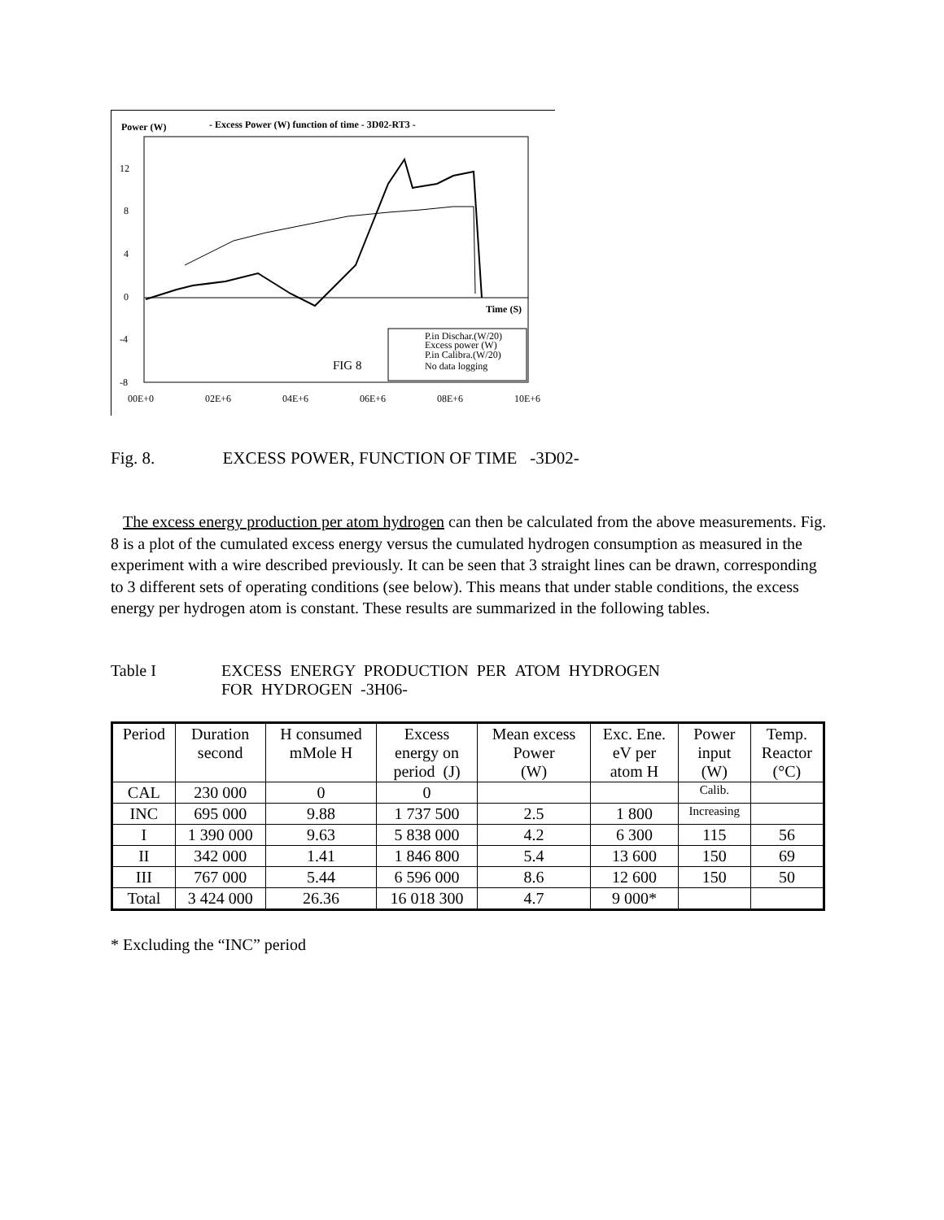Power (W)
- Excess Power (W) function of time - 3D02-RT3 -
12
8
4
0
-4
-8
Time (S)
FIG 8
P.in Dischar.(W/20)
Excess power (W)
P.in Calibra.(W/20)
No data logging
00E+0
02E+6
04E+6
06E+6
08E+6
10E+6
Fig. 8. EXCESS POWER, FUNCTION OF TIME -3D02-
The excess energy production per atom hydrogen can then be calculated from the above measurements. Fig. 8 is a plot of the cumulated excess energy versus the cumulated hydrogen consumption as measured in the experiment with a wire described previously. It can be seen that 3 straight lines can be drawn, corresponding to 3 different sets of operating conditions (see below). This means that under stable conditions, the excess energy per hydrogen atom is constant. These results are summarized in the following tables.
Table I EXCESS ENERGY PRODUCTION PER ATOM HYDROGEN
FOR HYDROGEN -3H06-
| Period | Duration second | H consumed mMole H | Excess energy on period (J) | Mean excess Power (W) | Exc. Ene. eV per atom H | Power input (W) | Temp. Reactor (°C) |
| --- | --- | --- | --- | --- | --- | --- | --- |
| CAL | 230 000 | 0 | 0 | | | Calib. | |
| INC | 695 000 | 9.88 | 1 737 500 | 2.5 | 1 800 | Increasing | |
| I | 1 390 000 | 9.63 | 5 838 000 | 4.2 | 6 300 | 115 | 56 |
| II | 342 000 | 1.41 | 1 846 800 | 5.4 | 13 600 | 150 | 69 |
| III | 767 000 | 5.44 | 6 596 000 | 8.6 | 12 600 | 150 | 50 |
| Total | 3 424 000 | 26.36 | 16 018 300 | 4.7 | 9 000* | | |
* Excluding the “INC” period